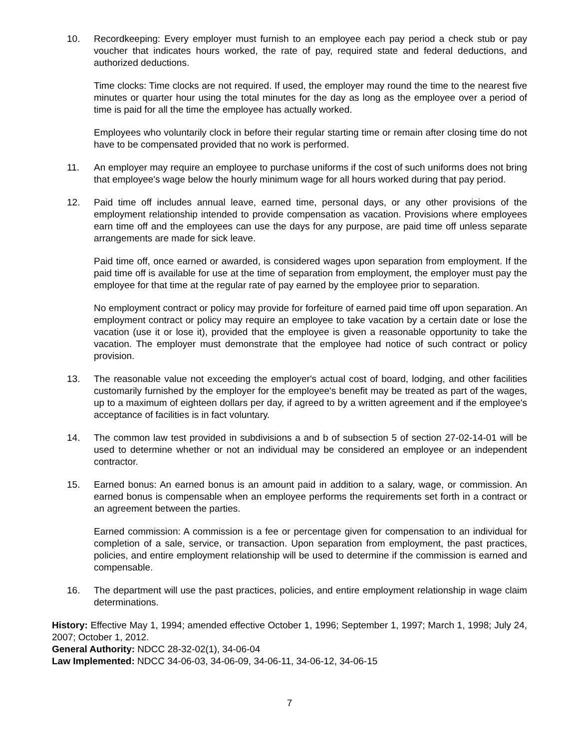10. Recordkeeping: Every employer must furnish to an employee each pay period a check stub or pay voucher that indicates hours worked, the rate of pay, required state and federal deductions, and authorized deductions.
Time clocks: Time clocks are not required. If used, the employer may round the time to the nearest five minutes or quarter hour using the total minutes for the day as long as the employee over a period of time is paid for all the time the employee has actually worked.
Employees who voluntarily clock in before their regular starting time or remain after closing time do not have to be compensated provided that no work is performed.
11. An employer may require an employee to purchase uniforms if the cost of such uniforms does not bring that employee's wage below the hourly minimum wage for all hours worked during that pay period.
12. Paid time off includes annual leave, earned time, personal days, or any other provisions of the employment relationship intended to provide compensation as vacation. Provisions where employees earn time off and the employees can use the days for any purpose, are paid time off unless separate arrangements are made for sick leave.
Paid time off, once earned or awarded, is considered wages upon separation from employment. If the paid time off is available for use at the time of separation from employment, the employer must pay the employee for that time at the regular rate of pay earned by the employee prior to separation.
No employment contract or policy may provide for forfeiture of earned paid time off upon separation. An employment contract or policy may require an employee to take vacation by a certain date or lose the vacation (use it or lose it), provided that the employee is given a reasonable opportunity to take the vacation. The employer must demonstrate that the employee had notice of such contract or policy provision.
13. The reasonable value not exceeding the employer's actual cost of board, lodging, and other facilities customarily furnished by the employer for the employee's benefit may be treated as part of the wages, up to a maximum of eighteen dollars per day, if agreed to by a written agreement and if the employee's acceptance of facilities is in fact voluntary.
14. The common law test provided in subdivisions a and b of subsection 5 of section 27-02-14-01 will be used to determine whether or not an individual may be considered an employee or an independent contractor.
15. Earned bonus: An earned bonus is an amount paid in addition to a salary, wage, or commission. An earned bonus is compensable when an employee performs the requirements set forth in a contract or an agreement between the parties.
Earned commission: A commission is a fee or percentage given for compensation to an individual for completion of a sale, service, or transaction. Upon separation from employment, the past practices, policies, and entire employment relationship will be used to determine if the commission is earned and compensable.
16. The department will use the past practices, policies, and entire employment relationship in wage claim determinations.
History: Effective May 1, 1994; amended effective October 1, 1996; September 1, 1997; March 1, 1998; July 24, 2007; October 1, 2012.
General Authority: NDCC 28-32-02(1), 34-06-04
Law Implemented: NDCC 34-06-03, 34-06-09, 34-06-11, 34-06-12, 34-06-15
7